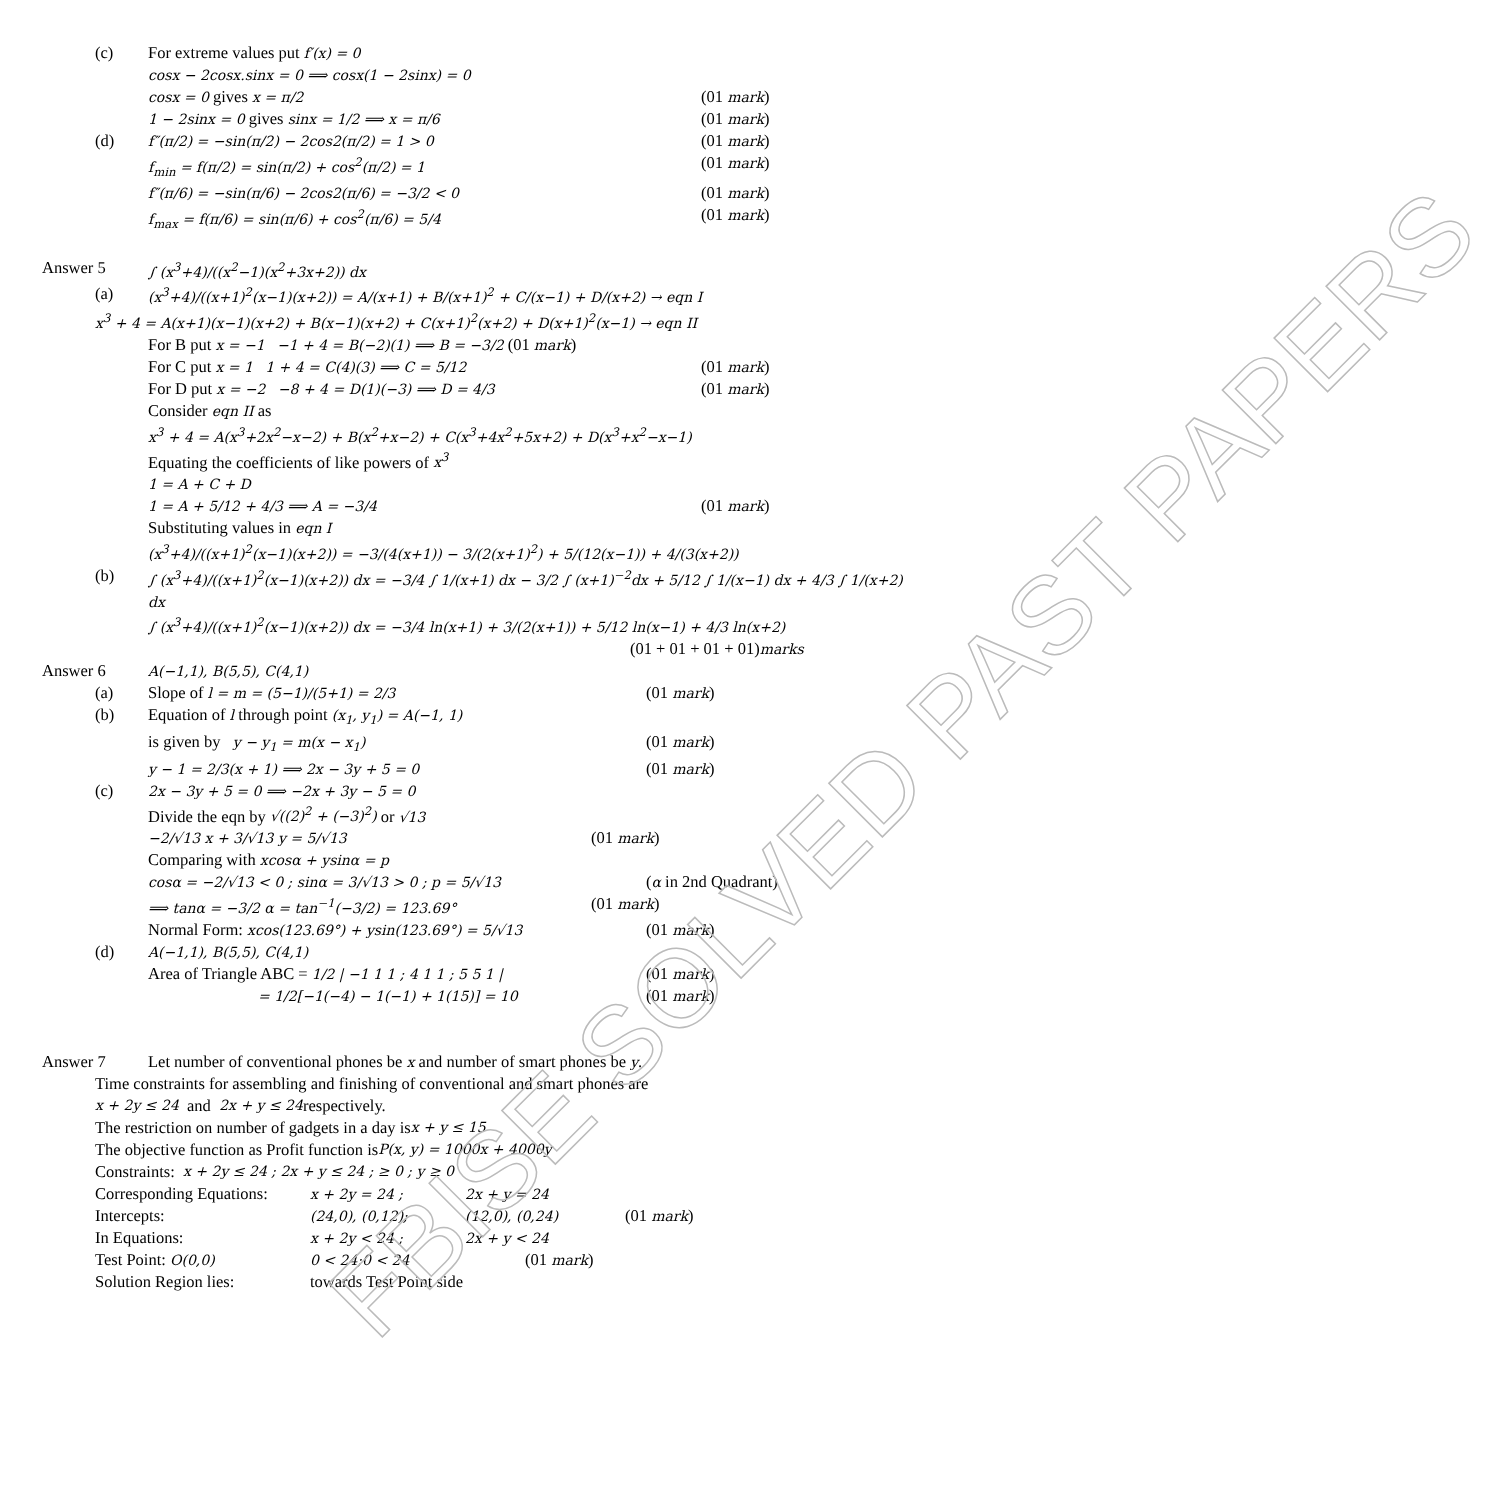FBISE SOLVED PAST PAPERS
(c) For extreme values put f′(x) = 0
cosx − 2cosx.sinx = 0 ⟹ cosx(1 − 2sinx) = 0
cosx = 0 gives x = π/2 (01 mark)
1 − 2sinx = 0 gives sinx = 1/2 ⟹ x = π/6 (01 mark)
(d) f″(π/2) = −sin(π/2) − 2cos2(π/2) = 1 > 0 (01 mark)
f<sub>min</sub> = f(π/2) = sin(π/2) + cos<sup>2</sup>(π/2) = 1 (01 mark)
f″(π/6) = −sin(π/6) − 2cos2(π/6) = −3/2 < 0 (01 mark)
f<sub>max</sub> = f(π/6) = sin(π/6) + cos<sup>2</sup>(π/6) = 5/4 (01 mark)
Answer 5 ∫ (x<sup>3</sup>+4)/((x<sup>2</sup>−1)(x<sup>2</sup>+3x+2)) dx
(a) (x<sup>3</sup>+4)/((x+1)<sup>2</sup>(x−1)(x+2)) = A/(x+1) + B/(x+1)<sup>2</sup> + C/(x−1) + D/(x+2) → eqn I
x<sup>3</sup> + 4 = A(x+1)(x−1)(x+2) + B(x−1)(x+2) + C(x+1)<sup>2</sup>(x+2) + D(x+1)<sup>2</sup>(x−1) → eqn II
For B put x = −1 −1 + 4 = B(−2)(1) ⟹ B = −3/2 (01 mark)
For C put x = 1 1 + 4 = C(4)(3) ⟹ C = 5/12 (01 mark)
For D put x = −2 −8 + 4 = D(1)(−3) ⟹ D = 4/3 (01 mark)
Consider eqn II as
x<sup>3</sup> + 4 = A(x<sup>3</sup>+2x<sup>2</sup>−x−2) + B(x<sup>2</sup>+x−2) + C(x<sup>3</sup>+4x<sup>2</sup>+5x+2) + D(x<sup>3</sup>+x<sup>2</sup>−x−1)
Equating the coefficients of like powers of x<sup>3</sup>
1 = A + C + D
1 = A + 5/12 + 4/3 ⟹ A = −3/4 (01 mark)
Substituting values in eqn I
(x<sup>3</sup>+4)/((x+1)<sup>2</sup>(x−1)(x+2)) = −3/(4(x+1)) − 3/(2(x+1)<sup>2</sup>) + 5/(12(x−1)) + 4/(3(x+2))
(b) ∫ (x<sup>3</sup>+4)/((x+1)<sup>2</sup>(x−1)(x+2)) dx = −3/4 ∫ 1/(x+1) dx − 3/2 ∫ (x+1)<sup>−2</sup>dx + 5/12 ∫ 1/(x−1) dx + 4/3 ∫ 1/(x+2) dx
∫ (x<sup>3</sup>+4)/((x+1)<sup>2</sup>(x−1)(x+2)) dx = −3/4 ln(x+1) + 3/(2(x+1)) + 5/12 ln(x−1) + 4/3 ln(x+2)
(01 + 01 + 01 + 01)marks
Answer 6 A(−1,1), B(5,5), C(4,1)
(a) Slope of l = m = (5−1)/(5+1) = 2/3 (01 mark)
(b) Equation of l through point (x<sub>1</sub>, y<sub>1</sub>) = A(−1, 1)
is given by y − y<sub>1</sub> = m(x − x<sub>1</sub>) (01 mark)
y − 1 = 2/3(x + 1) ⟹ 2x − 3y + 5 = 0 (01 mark)
(c) 2x − 3y + 5 = 0 ⟹ −2x + 3y − 5 = 0
Divide the eqn by √((2)<sup>2</sup> + (−3)<sup>2</sup>) or √13
−2/√13 x + 3/√13 y = 5/√13 (01 mark)
Comparing with xcosα + ysinα = p
cosα = −2/√13 < 0 ; sinα = 3/√13 > 0 ; p = 5/√13 (α in 2nd Quadrant)
⟹ tanα = −3/2 α = tan<sup>−1</sup>(−3/2) = 123.69° (01 mark)
Normal Form: xcos(123.69°) + ysin(123.69°) = 5/√13 (01 mark)
(d) A(−1,1), B(5,5), C(4,1)
Area of Triangle ABC = 1/2 | −1 1 1 ; 4 1 1 ; 5 5 1 | (01 mark)
= 1/2[−1(−4) − 1(−1) + 1(15)] = 10 (01 mark)
Answer 7 Let number of conventional phones be x and number of smart phones be y.
Time constraints for assembling and finishing of conventional and smart phones are
x + 2y ≤ 24 and 2x + y ≤ 24 respectively.
The restriction on number of gadgets in a day is x + y ≤ 15
The objective function as Profit function is P(x, y) = 1000x + 4000y
Constraints: x + 2y ≤ 24 ; 2x + y ≤ 24 ; ≥ 0 ; y ≥ 0
Corresponding Equations: x + 2y = 24 ; 2x + y = 24
Intercepts: (24,0), (0,12); (12,0), (0,24) (01 mark)
In Equations: x + 2y < 24 ; 2x + y < 24
Test Point: O(0,0) 0 < 24;0 < 24 (01 mark)
Solution Region lies: towards Test Point side